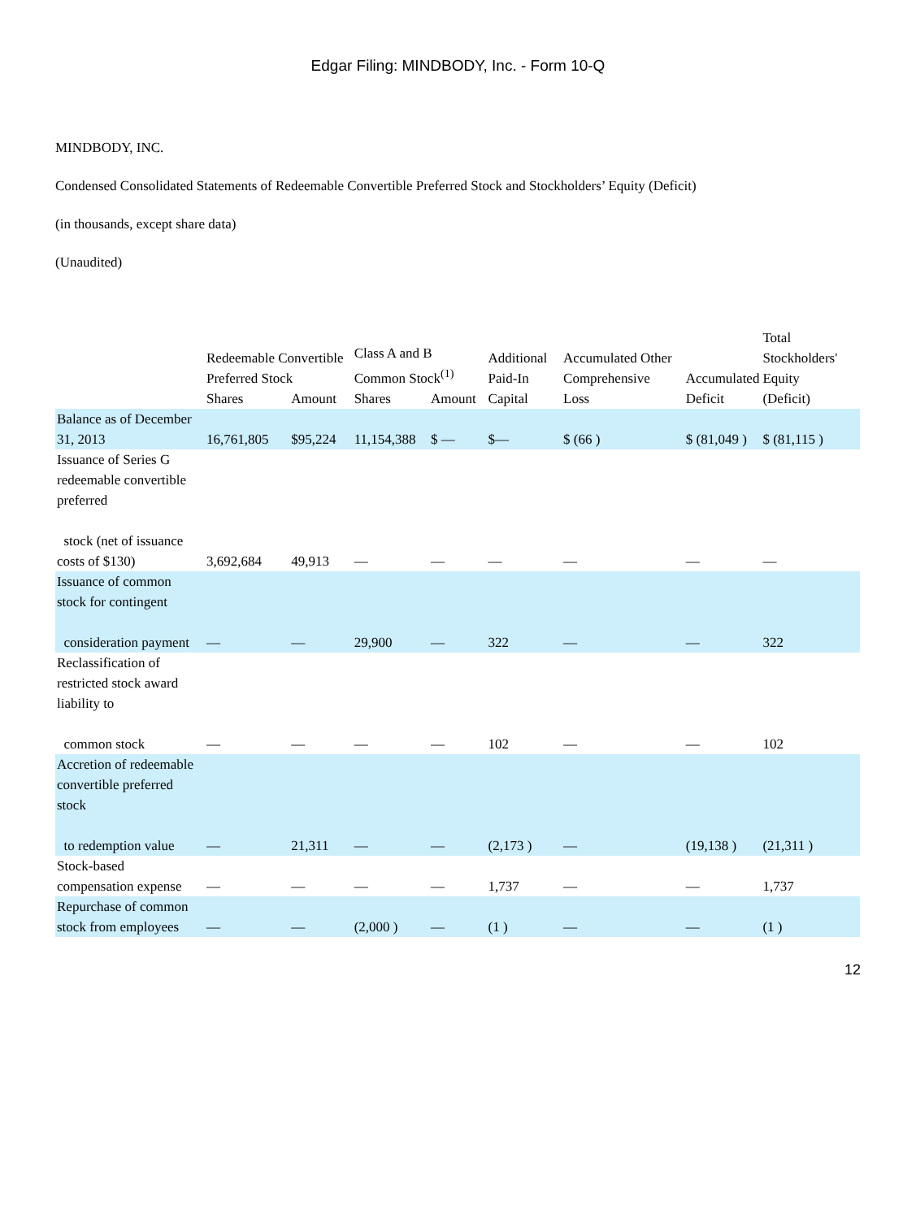Edgar Filing: MINDBODY, Inc. - Form 10-Q
MINDBODY, INC.
Condensed Consolidated Statements of Redeemable Convertible Preferred Stock and Stockholders’ Equity (Deficit)
(in thousands, except share data)
(Unaudited)
| | Redeemable Convertible Preferred Stock | | Class A and B Common Stock<sup>(1)</sup> | | Additional Paid-In | Accumulated Other Comprehensive | Accumulated | Total Stockholders' Equity |
| --- | --- | --- | --- | --- | --- | --- | --- | --- |
| | Shares | Amount | Shares | Amount | Capital | Loss | Deficit | (Deficit) |
| Balance as of December 31, 2013 | 16,761,805 | $95,224 | 11,154,388 | $ — | $— | $ (66 ) | $ (81,049 ) | $ (81,115 ) |
| Issuance of Series G redeemable convertible preferred stock (net of issuance costs of $130) | 3,692,684 | 49,913 | — | — | — | — | — | — |
| Issuance of common stock for contingent consideration payment | — | — | 29,900 | — | 322 | — | — | 322 |
| Reclassification of restricted stock award liability to common stock | — | — | — | — | 102 | — | — | 102 |
| Accretion of redeemable convertible preferred stock to redemption value | — | 21,311 | — | — | (2,173 ) | — | (19,138 ) | (21,311 ) |
| Stock-based compensation expense | — | — | — | — | 1,737 | — | — | 1,737 |
| Repurchase of common stock from employees | — | — | (2,000 ) | — | (1 ) | — | — | (1 ) |
12